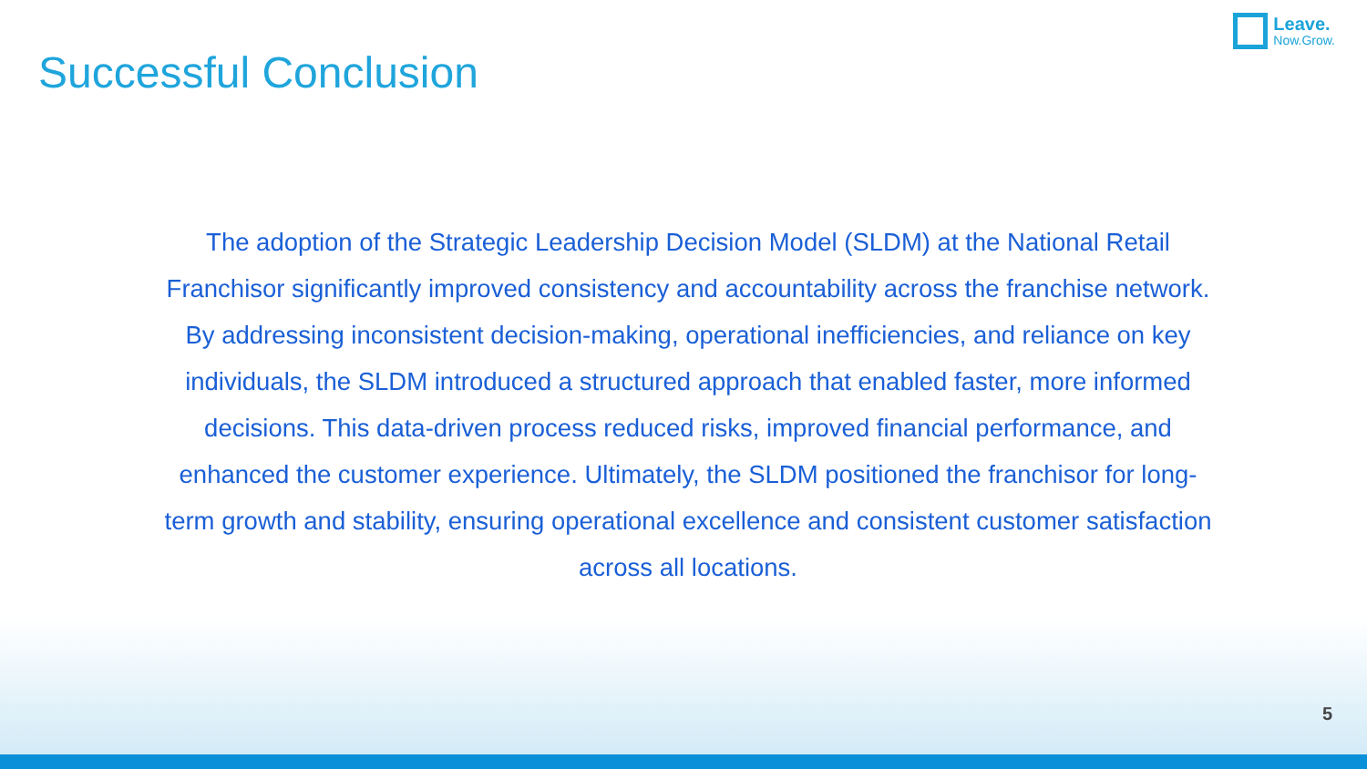Leave.
Now.Grow.
Successful Conclusion
The adoption of the Strategic Leadership Decision Model (SLDM) at the National Retail Franchisor significantly improved consistency and accountability across the franchise network. By addressing inconsistent decision-making, operational inefficiencies, and reliance on key individuals, the SLDM introduced a structured approach that enabled faster, more informed decisions. This data-driven process reduced risks, improved financial performance, and enhanced the customer experience. Ultimately, the SLDM positioned the franchisor for long-term growth and stability, ensuring operational excellence and consistent customer satisfaction across all locations.
5